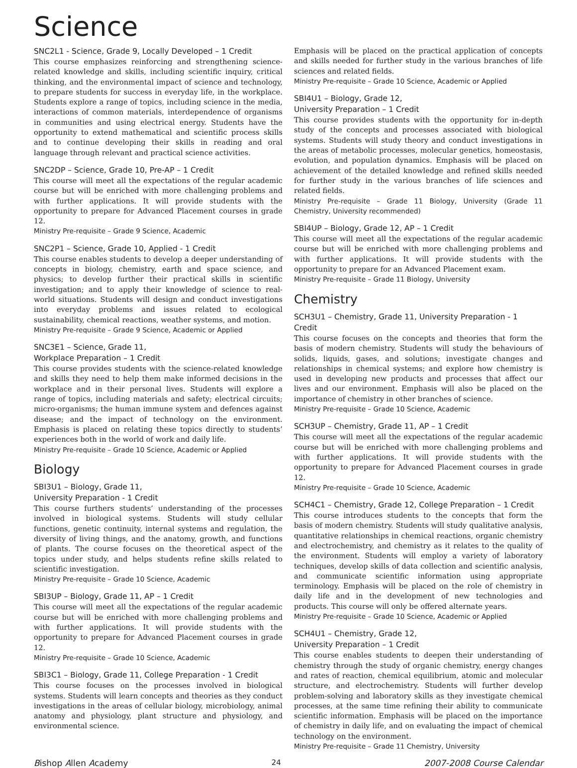Science
SNC2L1 - Science, Grade 9, Locally Developed – 1 Credit
This course emphasizes reinforcing and strengthening science-related knowledge and skills, including scientific inquiry, critical thinking, and the environmental impact of science and technology, to prepare students for success in everyday life, in the workplace. Students explore a range of topics, including science in the media, interactions of common materials, interdependence of organisms in communities and using electrical energy. Students have the opportunity to extend mathematical and scientific process skills and to continue developing their skills in reading and oral language through relevant and practical science activities.
SNC2DP – Science, Grade 10, Pre-AP – 1 Credit
This course will meet all the expectations of the regular academic course but will be enriched with more challenging problems and with further applications. It will provide students with the opportunity to prepare for Advanced Placement courses in grade 12.
Ministry Pre-requisite – Grade 9 Science, Academic
SNC2P1 – Science, Grade 10, Applied - 1 Credit
This course enables students to develop a deeper understanding of concepts in biology, chemistry, earth and space science, and physics; to develop further their practical skills in scientific investigation; and to apply their knowledge of science to real-world situations. Students will design and conduct investigations into everyday problems and issues related to ecological sustainability, chemical reactions, weather systems, and motion.
Ministry Pre-requisite – Grade 9 Science, Academic or Applied
SNC3E1 – Science, Grade 11,
Workplace Preparation – 1 Credit
This course provides students with the science-related knowledge and skills they need to help them make informed decisions in the workplace and in their personal lives. Students will explore a range of topics, including materials and safety; electrical circuits; micro-organisms; the human immune system and defences against disease; and the impact of technology on the environment. Emphasis is placed on relating these topics directly to students’ experiences both in the world of work and daily life.
Ministry Pre-requisite – Grade 10 Science, Academic or Applied
Biology
SBI3U1 – Biology, Grade 11,
University Preparation - 1 Credit
This course furthers students’ understanding of the processes involved in biological systems. Students will study cellular functions, genetic continuity, internal systems and regulation, the diversity of living things, and the anatomy, growth, and functions of plants. The course focuses on the theoretical aspect of the topics under study, and helps students refine skills related to scientific investigation.
Ministry Pre-requisite – Grade 10 Science, Academic
SBI3UP – Biology, Grade 11, AP – 1 Credit
This course will meet all the expectations of the regular academic course but will be enriched with more challenging problems and with further applications. It will provide students with the opportunity to prepare for Advanced Placement courses in grade 12.
Ministry Pre-requisite – Grade 10 Science, Academic
SBI3C1 – Biology, Grade 11, College Preparation - 1 Credit
This course focuses on the processes involved in biological systems. Students will learn concepts and theories as they conduct investigations in the areas of cellular biology, microbiology, animal anatomy and physiology, plant structure and physiology, and environmental science.
Emphasis will be placed on the practical application of concepts and skills needed for further study in the various branches of life sciences and related fields.
Ministry Pre-requisite – Grade 10 Science, Academic or Applied
SBI4U1 – Biology, Grade 12,
University Preparation – 1 Credit
This course provides students with the opportunity for in-depth study of the concepts and processes associated with biological systems. Students will study theory and conduct investigations in the areas of metabolic processes, molecular genetics, homeostasis, evolution, and population dynamics. Emphasis will be placed on achievement of the detailed knowledge and refined skills needed for further study in the various branches of life sciences and related fields.
Ministry Pre-requisite – Grade 11 Biology, University (Grade 11 Chemistry, University recommended)
SBI4UP – Biology, Grade 12, AP – 1 Credit
This course will meet all the expectations of the regular academic course but will be enriched with more challenging problems and with further applications. It will provide students with the opportunity to prepare for an Advanced Placement exam.
Ministry Pre-requisite – Grade 11 Biology, University
Chemistry
SCH3U1 – Chemistry, Grade 11, University Preparation - 1 Credit
This course focuses on the concepts and theories that form the basis of modern chemistry. Students will study the behaviours of solids, liquids, gases, and solutions; investigate changes and relationships in chemical systems; and explore how chemistry is used in developing new products and processes that affect our lives and our environment. Emphasis will also be placed on the importance of chemistry in other branches of science.
Ministry Pre-requisite – Grade 10 Science, Academic
SCH3UP – Chemistry, Grade 11, AP – 1 Credit
This course will meet all the expectations of the regular academic course but will be enriched with more challenging problems and with further applications. It will provide students with the opportunity to prepare for Advanced Placement courses in grade 12.
Ministry Pre-requisite – Grade 10 Science, Academic
SCH4C1 – Chemistry, Grade 12, College Preparation – 1 Credit
This course introduces students to the concepts that form the basis of modern chemistry. Students will study qualitative analysis, quantitative relationships in chemical reactions, organic chemistry and electrochemistry, and chemistry as it relates to the quality of the environment. Students will employ a variety of laboratory techniques, develop skills of data collection and scientific analysis, and communicate scientific information using appropriate terminology. Emphasis will be placed on the role of chemistry in daily life and in the development of new technologies and products. This course will only be offered alternate years.
Ministry Pre-requisite – Grade 10 Science, Academic or Applied
SCH4U1 – Chemistry, Grade 12,
University Preparation – 1 Credit
This course enables students to deepen their understanding of chemistry through the study of organic chemistry, energy changes and rates of reaction, chemical equilibrium, atomic and molecular structure, and electrochemistry. Students will further develop problem-solving and laboratory skills as they investigate chemical processes, at the same time refining their ability to communicate scientific information. Emphasis will be placed on the importance of chemistry in daily life, and on evaluating the impact of chemical technology on the environment.
Ministry Pre-requisite – Grade 11 Chemistry, University
Bishop Allen Academy 24 2007-2008 Course Calendar